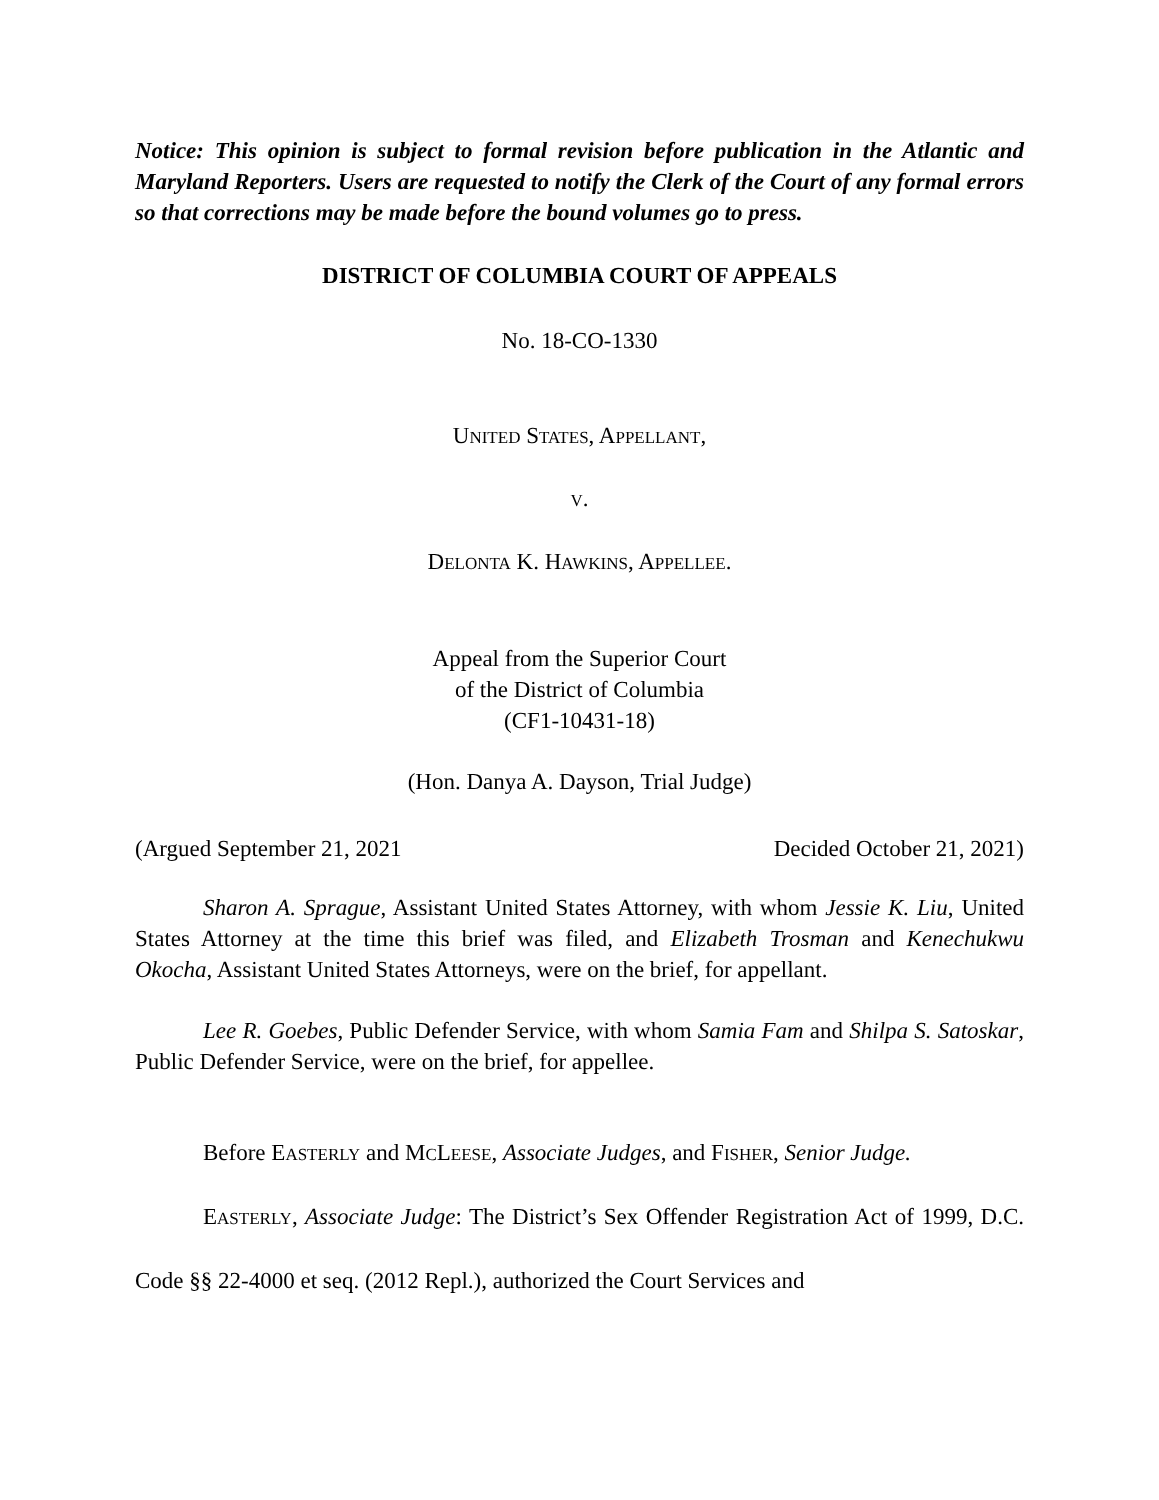Notice: This opinion is subject to formal revision before publication in the Atlantic and Maryland Reporters. Users are requested to notify the Clerk of the Court of any formal errors so that corrections may be made before the bound volumes go to press.
DISTRICT OF COLUMBIA COURT OF APPEALS
No. 18-CO-1330
UNITED STATES, APPELLANT,
V.
DELONTA K. HAWKINS, APPELLEE.
Appeal from the Superior Court
of the District of Columbia
(CF1-10431-18)
(Hon. Danya A. Dayson, Trial Judge)
(Argued September 21, 2021 Decided October 21, 2021)
Sharon A. Sprague, Assistant United States Attorney, with whom Jessie K. Liu, United States Attorney at the time this brief was filed, and Elizabeth Trosman and Kenechukwu Okocha, Assistant United States Attorneys, were on the brief, for appellant.
Lee R. Goebes, Public Defender Service, with whom Samia Fam and Shilpa S. Satoskar, Public Defender Service, were on the brief, for appellee.
Before EASTERLY and MCLEESE, Associate Judges, and FISHER, Senior Judge.
EASTERLY, Associate Judge: The District’s Sex Offender Registration Act of 1999, D.C. Code §§ 22-4000 et seq. (2012 Repl.), authorized the Court Services and